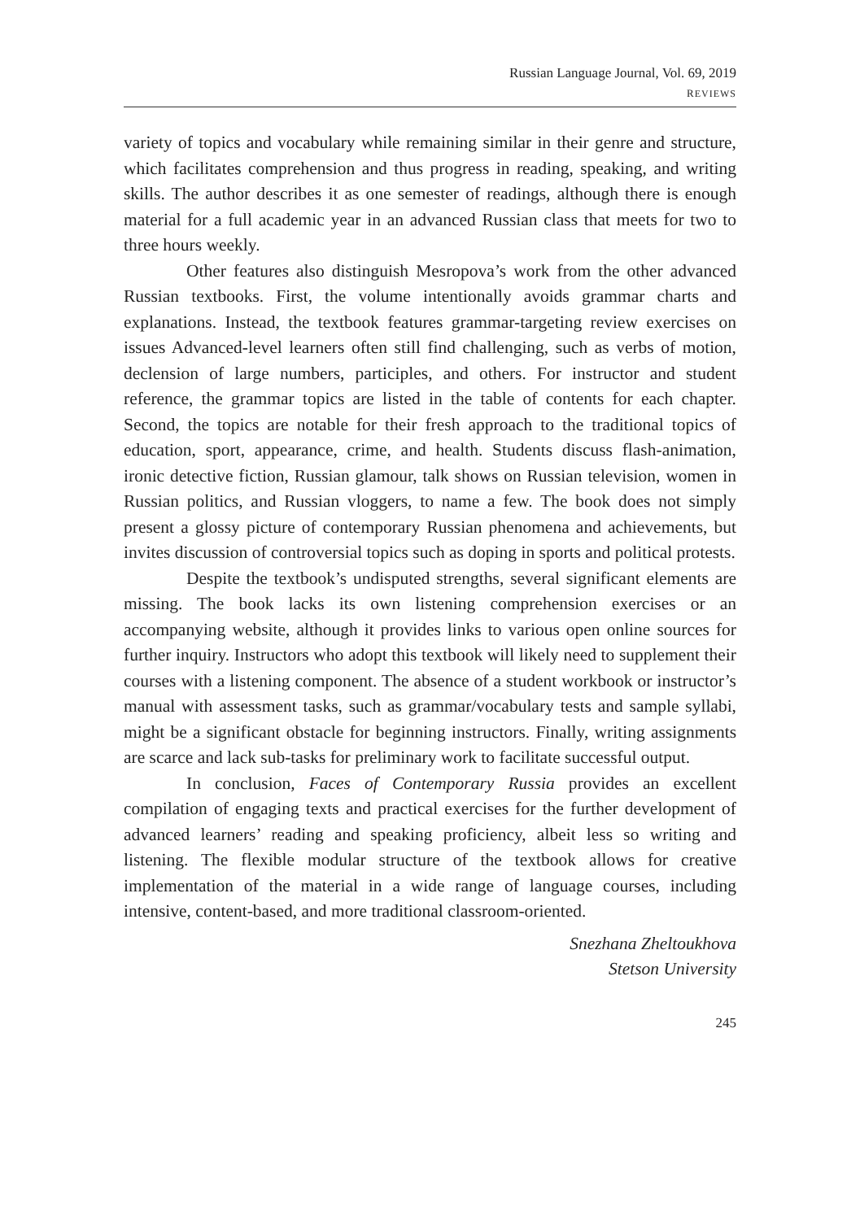Russian Language Journal, Vol. 69, 2019
REVIEWS
variety of topics and vocabulary while remaining similar in their genre and structure, which facilitates comprehension and thus progress in reading, speaking, and writing skills. The author describes it as one semester of readings, although there is enough material for a full academic year in an advanced Russian class that meets for two to three hours weekly.
Other features also distinguish Mesropova’s work from the other advanced Russian textbooks. First, the volume intentionally avoids grammar charts and explanations. Instead, the textbook features grammar-targeting review exercises on issues Advanced-level learners often still find challenging, such as verbs of motion, declension of large numbers, participles, and others. For instructor and student reference, the grammar topics are listed in the table of contents for each chapter. Second, the topics are notable for their fresh approach to the traditional topics of education, sport, appearance, crime, and health. Students discuss flash-animation, ironic detective fiction, Russian glamour, talk shows on Russian television, women in Russian politics, and Russian vloggers, to name a few. The book does not simply present a glossy picture of contemporary Russian phenomena and achievements, but invites discussion of controversial topics such as doping in sports and political protests.
Despite the textbook’s undisputed strengths, several significant elements are missing. The book lacks its own listening comprehension exercises or an accompanying website, although it provides links to various open online sources for further inquiry. Instructors who adopt this textbook will likely need to supplement their courses with a listening component. The absence of a student workbook or instructor’s manual with assessment tasks, such as grammar/vocabulary tests and sample syllabi, might be a significant obstacle for beginning instructors. Finally, writing assignments are scarce and lack sub-tasks for preliminary work to facilitate successful output.
In conclusion, Faces of Contemporary Russia provides an excellent compilation of engaging texts and practical exercises for the further development of advanced learners’ reading and speaking proficiency, albeit less so writing and listening. The flexible modular structure of the textbook allows for creative implementation of the material in a wide range of language courses, including intensive, content-based, and more traditional classroom-oriented.
Snezhana Zheltoukhova
Stetson University
245